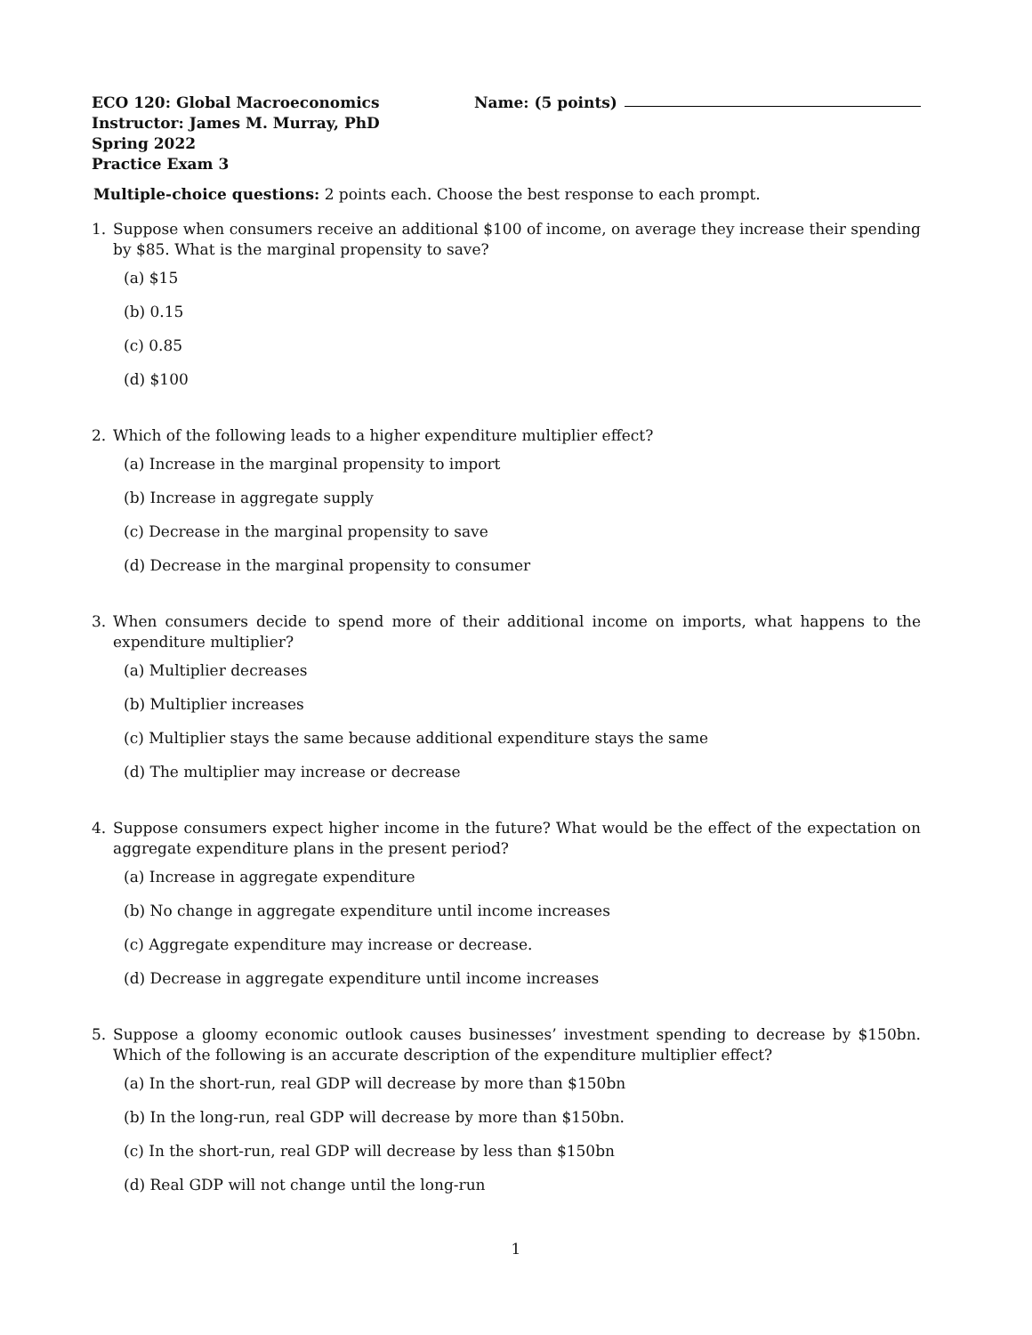ECO 120: Global Macroeconomics
Instructor: James M. Murray, PhD
Spring 2022
Practice Exam 3
Name: (5 points)
Multiple-choice questions: 2 points each. Choose the best response to each prompt.
1. Suppose when consumers receive an additional $100 of income, on average they increase their spending by $85. What is the marginal propensity to save?
(a) $15
(b) 0.15
(c) 0.85
(d) $100
2. Which of the following leads to a higher expenditure multiplier effect?
(a) Increase in the marginal propensity to import
(b) Increase in aggregate supply
(c) Decrease in the marginal propensity to save
(d) Decrease in the marginal propensity to consumer
3. When consumers decide to spend more of their additional income on imports, what happens to the expenditure multiplier?
(a) Multiplier decreases
(b) Multiplier increases
(c) Multiplier stays the same because additional expenditure stays the same
(d) The multiplier may increase or decrease
4. Suppose consumers expect higher income in the future? What would be the effect of the expectation on aggregate expenditure plans in the present period?
(a) Increase in aggregate expenditure
(b) No change in aggregate expenditure until income increases
(c) Aggregate expenditure may increase or decrease.
(d) Decrease in aggregate expenditure until income increases
5. Suppose a gloomy economic outlook causes businesses’ investment spending to decrease by $150bn. Which of the following is an accurate description of the expenditure multiplier effect?
(a) In the short-run, real GDP will decrease by more than $150bn
(b) In the long-run, real GDP will decrease by more than $150bn.
(c) In the short-run, real GDP will decrease by less than $150bn
(d) Real GDP will not change until the long-run
1